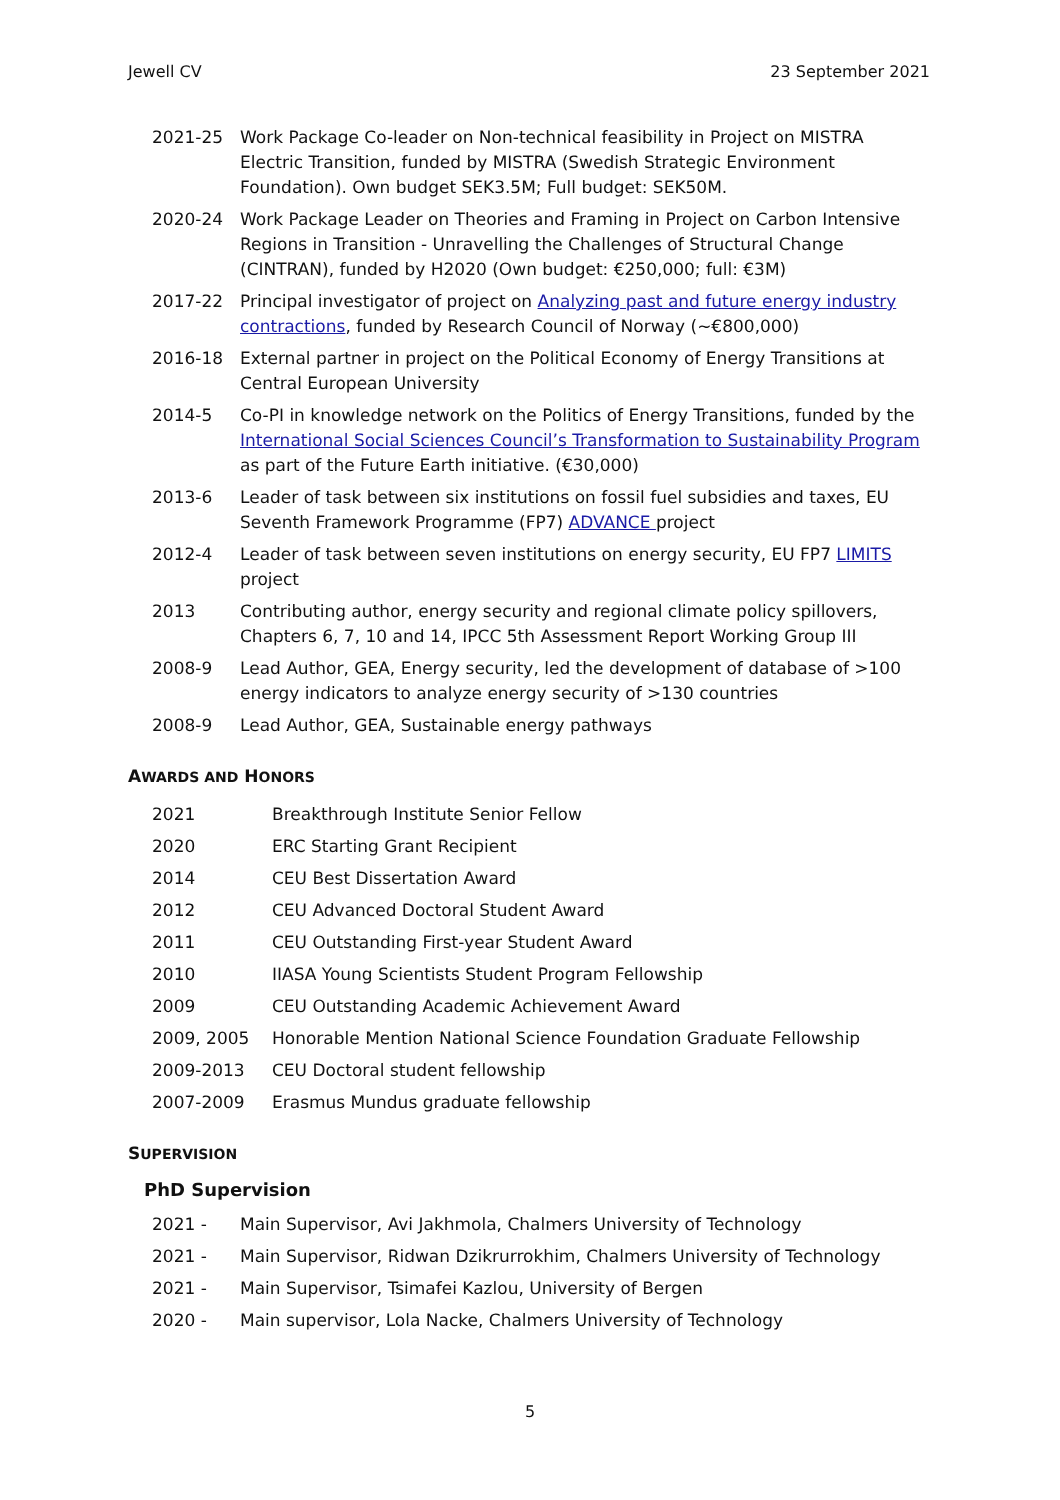Jewell CV 23 September 2021
2021-25 Work Package Co-leader on Non-technical feasibility in Project on MISTRA Electric Transition, funded by MISTRA (Swedish Strategic Environment Foundation). Own budget SEK3.5M; Full budget: SEK50M.
2020-24 Work Package Leader on Theories and Framing in Project on Carbon Intensive Regions in Transition - Unravelling the Challenges of Structural Change (CINTRAN), funded by H2020 (Own budget: €250,000; full: €3M)
2017-22 Principal investigator of project on Analyzing past and future energy industry contractions, funded by Research Council of Norway (~€800,000)
2016-18 External partner in project on the Political Economy of Energy Transitions at Central European University
2014-5 Co-PI in knowledge network on the Politics of Energy Transitions, funded by the International Social Sciences Council’s Transformation to Sustainability Program as part of the Future Earth initiative. (€30,000)
2013-6 Leader of task between six institutions on fossil fuel subsidies and taxes, EU Seventh Framework Programme (FP7) ADVANCE project
2012-4 Leader of task between seven institutions on energy security, EU FP7 LIMITS project
2013 Contributing author, energy security and regional climate policy spillovers, Chapters 6, 7, 10 and 14, IPCC 5th Assessment Report Working Group III
2008-9 Lead Author, GEA, Energy security, led the development of database of >100 energy indicators to analyze energy security of >130 countries
2008-9 Lead Author, GEA, Sustainable energy pathways
AWARDS AND HONORS
2021 Breakthrough Institute Senior Fellow
2020 ERC Starting Grant Recipient
2014 CEU Best Dissertation Award
2012 CEU Advanced Doctoral Student Award
2011 CEU Outstanding First-year Student Award
2010 IIASA Young Scientists Student Program Fellowship
2009 CEU Outstanding Academic Achievement Award
2009, 2005 Honorable Mention National Science Foundation Graduate Fellowship
2009-2013 CEU Doctoral student fellowship
2007-2009 Erasmus Mundus graduate fellowship
SUPERVISION
PhD Supervision
2021 - Main Supervisor, Avi Jakhmola, Chalmers University of Technology
2021 - Main Supervisor, Ridwan Dzikrurrokhim, Chalmers University of Technology
2021 - Main Supervisor, Tsimafei Kazlou, University of Bergen
2020 - Main supervisor, Lola Nacke, Chalmers University of Technology
5